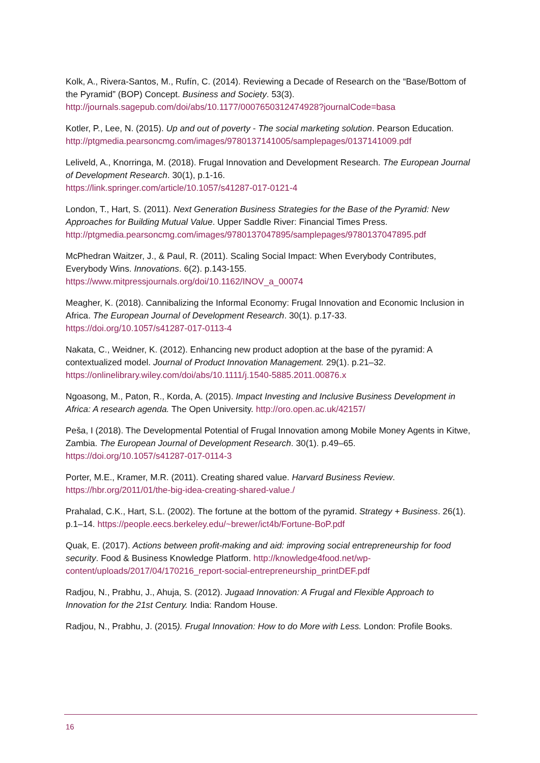Kolk, A., Rivera-Santos, M., Rufín, C. (2014). Reviewing a Decade of Research on the “Base/Bottom of the Pyramid” (BOP) Concept. Business and Society. 53(3). http://journals.sagepub.com/doi/abs/10.1177/0007650312474928?journalCode=basa
Kotler, P., Lee, N. (2015). Up and out of poverty - The social marketing solution. Pearson Education.
http://ptgmedia.pearsoncmg.com/images/9780137141005/samplepages/0137141009.pdf
Leliveld, A., Knorringa, M. (2018). Frugal Innovation and Development Research. The European Journal of Development Research. 30(1), p.1-16.
https://link.springer.com/article/10.1057/s41287-017-0121-4
London, T., Hart, S. (2011). Next Generation Business Strategies for the Base of the Pyramid: New Approaches for Building Mutual Value. Upper Saddle River: Financial Times Press. http://ptgmedia.pearsoncmg.com/images/9780137047895/samplepages/9780137047895.pdf
McPhedran Waitzer, J., & Paul, R. (2011). Scaling Social Impact: When Everybody Contributes, Everybody Wins. Innovations. 6(2). p.143-155.
https://www.mitpressjournals.org/doi/10.1162/INOV_a_00074
Meagher, K. (2018). Cannibalizing the Informal Economy: Frugal Innovation and Economic Inclusion in Africa. The European Journal of Development Research. 30(1). p.17-33.
https://doi.org/10.1057/s41287-017-0113-4
Nakata, C., Weidner, K. (2012). Enhancing new product adoption at the base of the pyramid: A contextualized model. Journal of Product Innovation Management. 29(1). p.21–32.
https://onlinelibrary.wiley.com/doi/abs/10.1111/j.1540-5885.2011.00876.x
Ngoasong, M., Paton, R., Korda, A. (2015). Impact Investing and Inclusive Business Development in Africa: A research agenda. The Open University. http://oro.open.ac.uk/42157/
Peša, I (2018). The Developmental Potential of Frugal Innovation among Mobile Money Agents in Kitwe, Zambia. The European Journal of Development Research. 30(1). p.49–65.
https://doi.org/10.1057/s41287-017-0114-3
Porter, M.E., Kramer, M.R. (2011). Creating shared value. Harvard Business Review.
https://hbr.org/2011/01/the-big-idea-creating-shared-value./
Prahalad, C.K., Hart, S.L. (2002). The fortune at the bottom of the pyramid. Strategy + Business. 26(1). p.1–14. https://people.eecs.berkeley.edu/~brewer/ict4b/Fortune-BoP.pdf
Quak, E. (2017). Actions between profit-making and aid: improving social entrepreneurship for food security. Food & Business Knowledge Platform. http://knowledge4food.net/wp-content/uploads/2017/04/170216_report-social-entrepreneurship_printDEF.pdf
Radjou, N., Prabhu, J., Ahuja, S. (2012). Jugaad Innovation: A Frugal and Flexible Approach to Innovation for the 21st Century. India: Random House.
Radjou, N., Prabhu, J. (2015). Frugal Innovation: How to do More with Less. London: Profile Books.
16